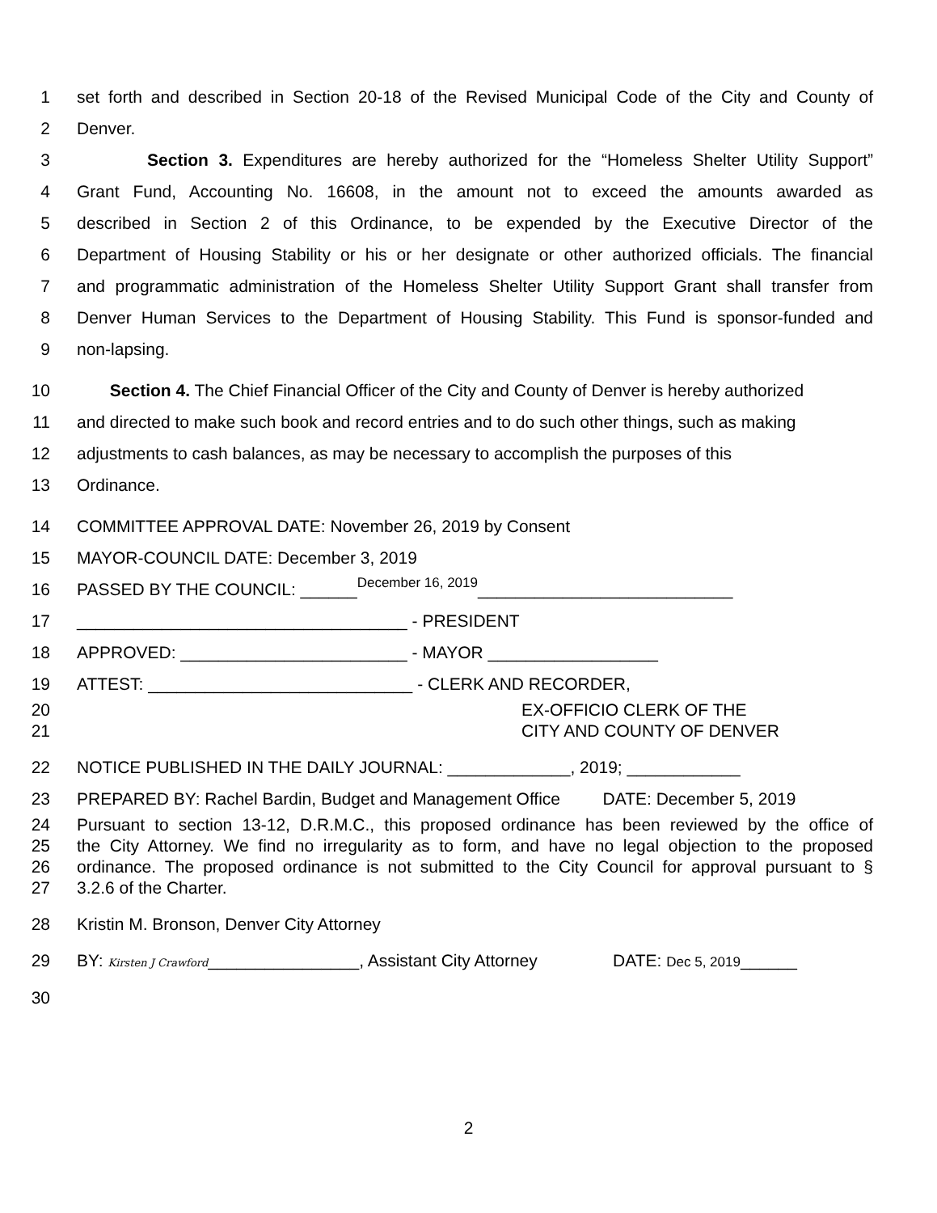1 set forth and described in Section 20-18 of the Revised Municipal Code of the City and County of
2 Denver.
3 Section 3. Expenditures are hereby authorized for the “Homeless Shelter Utility Support”
4 Grant Fund, Accounting No. 16608, in the amount not to exceed the amounts awarded as
5 described in Section 2 of this Ordinance, to be expended by the Executive Director of the
6 Department of Housing Stability or his or her designate or other authorized officials. The financial
7 and programmatic administration of the Homeless Shelter Utility Support Grant shall transfer from
8 Denver Human Services to the Department of Housing Stability. This Fund is sponsor-funded and
9 non-lapsing.
10 Section 4. The Chief Financial Officer of the City and County of Denver is hereby authorized
11 and directed to make such book and record entries and to do such other things, such as making
12 adjustments to cash balances, as may be necessary to accomplish the purposes of this
13 Ordinance.
14 COMMITTEE APPROVAL DATE: November 26, 2019 by Consent
15 MAYOR-COUNCIL DATE: December 3, 2019
16 PASSED BY THE COUNCIL: ______December 16, 2019___________________________
17 ___________________________________ - PRESIDENT
18 APPROVED: ________________________ - MAYOR __________________
19 ATTEST: ____________________________ - CLERK AND RECORDER,
20 EX-OFFICIO CLERK OF THE
21 CITY AND COUNTY OF DENVER
22 NOTICE PUBLISHED IN THE DAILY JOURNAL: _____________, 2019; ____________
23 PREPARED BY: Rachel Bardin, Budget and Management Office DATE: December 5, 2019
24 Pursuant to section 13-12, D.R.M.C., this proposed ordinance has been reviewed by the office of
25 the City Attorney. We find no irregularity as to form, and have no legal objection to the proposed
26 ordinance. The proposed ordinance is not submitted to the City Council for approval pursuant to §
27 3.2.6 of the Charter.
28 Kristin M. Bronson, Denver City Attorney
29 BY: Kirsten J Crawford________________, Assistant City Attorney DATE: Dec 5, 2019______
30
2